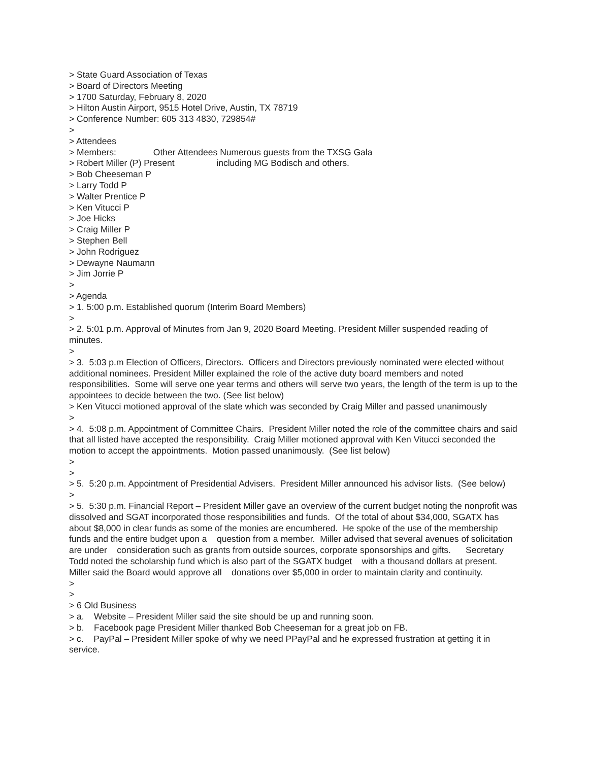> State Guard Association of Texas
> Board of Directors Meeting
> 1700 Saturday, February 8, 2020
> Hilton Austin Airport, 9515 Hotel Drive, Austin, TX 78719
> Conference Number: 605 313 4830, 729854#
>
> Attendees
> Members: Other Attendees Numerous guests from the TXSG Gala
> Robert Miller (P) Present including MG Bodisch and others.
> Bob Cheeseman P
> Larry Todd P
> Walter Prentice P
> Ken Vitucci P
> Joe Hicks
> Craig Miller P
> Stephen Bell
> John Rodriguez
> Dewayne Naumann
> Jim Jorrie P
>
> Agenda
> 1. 5:00 p.m. Established quorum (Interim Board Members)
>
> 2. 5:01 p.m. Approval of Minutes from Jan 9, 2020 Board Meeting. President Miller suspended reading of minutes.
>
> 3. 5:03 p.m Election of Officers, Directors. Officers and Directors previously nominated were elected without additional nominees. President Miller explained the role of the active duty board members and noted responsibilities. Some will serve one year terms and others will serve two years, the length of the term is up to the appointees to decide between the two. (See list below)
> Ken Vitucci motioned approval of the slate which was seconded by Craig Miller and passed unanimously
>
> 4. 5:08 p.m. Appointment of Committee Chairs. President Miller noted the role of the committee chairs and said that all listed have accepted the responsibility. Craig Miller motioned approval with Ken Vitucci seconded the motion to accept the appointments. Motion passed unanimously. (See list below)
>
>
> 5. 5:20 p.m. Appointment of Presidential Advisers. President Miller announced his advisor lists. (See below)
>
> 5. 5:30 p.m. Financial Report – President Miller gave an overview of the current budget noting the nonprofit was dissolved and SGAT incorporated those responsibilities and funds. Of the total of about $34,000, SGATX has about $8,000 in clear funds as some of the monies are encumbered. He spoke of the use of the membership funds and the entire budget upon a question from a member. Miller advised that several avenues of solicitation are under consideration such as grants from outside sources, corporate sponsorships and gifts. Secretary Todd noted the scholarship fund which is also part of the SGATX budget with a thousand dollars at present. Miller said the Board would approve all donations over $5,000 in order to maintain clarity and continuity.
>
>
> 6 Old Business
> a. Website – President Miller said the site should be up and running soon.
> b. Facebook page President Miller thanked Bob Cheeseman for a great job on FB.
> c. PayPal – President Miller spoke of why we need PPayPal and he expressed frustration at getting it in service.